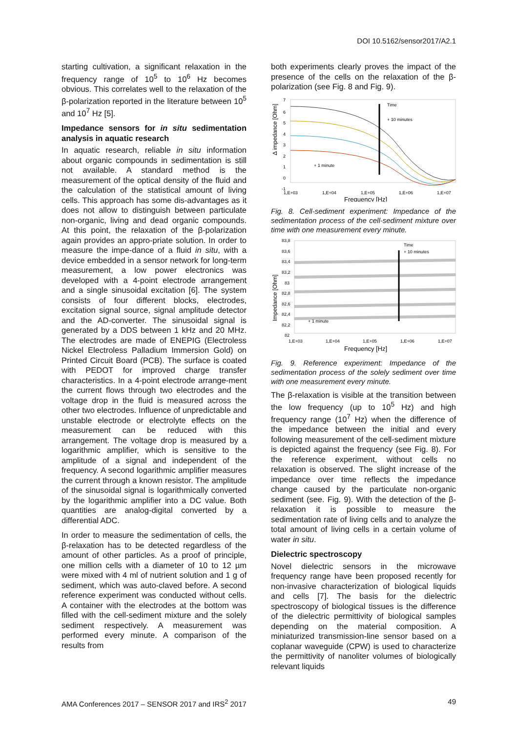DOI 10.5162/sensor2017/A2.1
starting cultivation, a significant relaxation in the frequency range of 10<sup>5</sup> to 10<sup>6</sup> Hz becomes obvious. This correlates well to the relaxation of the β-polarization reported in the literature between 10<sup>5</sup> and 10<sup>7</sup> Hz [5].
Impedance sensors for in situ sedimentation analysis in aquatic research
In aquatic research, reliable in situ information about organic compounds in sedimentation is still not available. A standard method is the measurement of the optical density of the fluid and the calculation of the statistical amount of living cells. This approach has some dis-advantages as it does not allow to distinguish between particulate non-organic, living and dead organic compounds. At this point, the relaxation of the β-polarization again provides an appro-priate solution. In order to measure the impe-dance of a fluid in situ, with a device embedded in a sensor network for long-term measurement, a low power electronics was developed with a 4-point electrode arrangement and a single sinusoidal excitation [6]. The system consists of four different blocks, electrodes, excitation signal source, signal amplitude detector and the AD-converter. The sinusoidal signal is generated by a DDS between 1 kHz and 20 MHz. The electrodes are made of ENEPIG (Electroless Nickel Electroless Palladium Immersion Gold) on Printed Circuit Board (PCB). The surface is coated with PEDOT for improved charge transfer characteristics. In a 4-point electrode arrange-ment the current flows through two electrodes and the voltage drop in the fluid is measured across the other two electrodes. Influence of unpredictable and unstable electrode or electrolyte effects on the measurement can be reduced with this arrangement. The voltage drop is measured by a logarithmic amplifier, which is sensitive to the amplitude of a signal and independent of the frequency. A second logarithmic amplifier measures the current through a known resistor. The amplitude of the sinusoidal signal is logarithmically converted by the logarithmic amplifier into a DC value. Both quantities are analog-digital converted by a differential ADC.
In order to measure the sedimentation of cells, the β-relaxation has to be detected regardless of the amount of other particles. As a proof of principle, one million cells with a diameter of 10 to 12 µm were mixed with 4 ml of nutrient solution and 1 g of sediment, which was auto-claved before. A second reference experiment was conducted without cells. A container with the electrodes at the bottom was filled with the cell-sediment mixture and the solely sediment respectively. A measurement was performed every minute. A comparison of the results from
both experiments clearly proves the impact of the presence of the cells on the relaxation of the β-polarization (see Fig. 8 and Fig. 9).
Δ impedance [Ohm]
7
6
5
4
3
2
1
0
-1
Time
+ 10 minutes
+ 1 minute
1,E+03
1,E+04
1,E+05
1,E+06
1,E+07
Frequency [Hz]
Fig. 8. Cell-sediment experiment: Impedance of the sedimentation process of the cell-sediment mixture over time with one measurement every minute.
Impedance [Ohm]
83,8
83,6
83,4
83,2
83
82,8
82,6
82,4
82,2
82
Time
+ 10 minutes
+ 1 minute
1,E+03
1,E+04
1,E+05
1,E+06
1,E+07
Frequency [Hz]
Fig. 9. Reference experiment: Impedance of the sedimentation process of the solely sediment over time with one measurement every minute.
The β-relaxation is visible at the transition between the low frequency (up to 10<sup>5</sup> Hz) and high frequency range (10<sup>7</sup> Hz) when the difference of the impedance between the initial and every following measurement of the cell-sediment mixture is depicted against the frequency (see Fig. 8). For the reference experiment, without cells no relaxation is observed. The slight increase of the impedance over time reflects the impedance change caused by the particulate non-organic sediment (see. Fig. 9). With the detection of the β-relaxation it is possible to measure the sedimentation rate of living cells and to analyze the total amount of living cells in a certain volume of water in situ.
Dielectric spectroscopy
Novel dielectric sensors in the microwave frequency range have been proposed recently for non-invasive characterization of biological liquids and cells [7]. The basis for the dielectric spectroscopy of biological tissues is the difference of the dielectric permittivity of biological samples depending on the material composition. A miniaturized transmission-line sensor based on a coplanar waveguide (CPW) is used to characterize the permittivity of nanoliter volumes of biologically relevant liquids
AMA Conferences 2017 – SENSOR 2017 and IRS<sup>2</sup> 2017 49